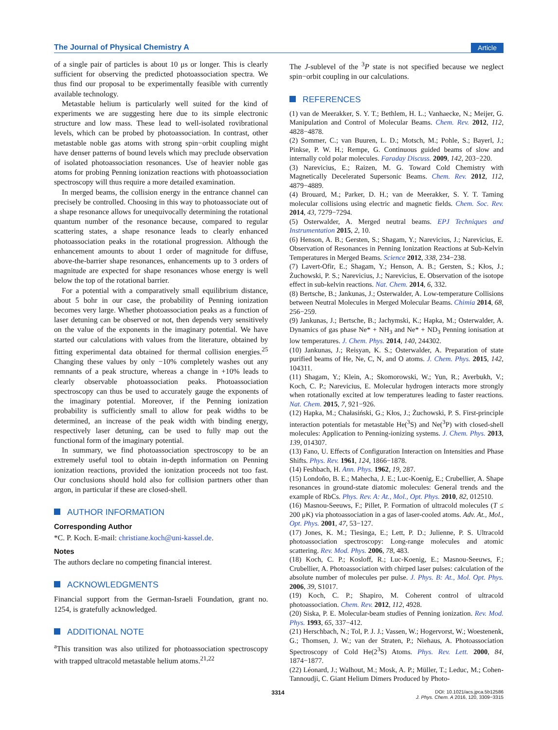The Journal of Physical Chemistry A Article
of a single pair of particles is about 10 μs or longer. This is clearly sufficient for observing the predicted photoassociation spectra. We thus find our proposal to be experimentally feasible with currently available technology.
Metastable helium is particularly well suited for the kind of experiments we are suggesting here due to its simple electronic structure and low mass. These lead to well-isolated rovibrational levels, which can be probed by photoassociation. In contrast, other metastable noble gas atoms with strong spin−orbit coupling might have denser patterns of bound levels which may preclude observation of isolated photoassociation resonances. Use of heavier noble gas atoms for probing Penning ionization reactions with photoassociation spectroscopy will thus require a more detailed examination.
In merged beams, the collision energy in the entrance channel can precisely be controlled. Choosing in this way to photoassociate out of a shape resonance allows for unequivocally determining the rotational quantum number of the resonance because, compared to regular scattering states, a shape resonance leads to clearly enhanced photoassociation peaks in the rotational progression. Although the enhancement amounts to about 1 order of magnitude for diffuse, above-the-barrier shape resonances, enhancements up to 3 orders of magnitude are expected for shape resonances whose energy is well below the top of the rotational barrier.
For a potential with a comparatively small equilibrium distance, about 5 bohr in our case, the probability of Penning ionization becomes very large. Whether photoassociation peaks as a function of laser detuning can be observed or not, then depends very sensitively on the value of the exponents in the imaginary potential. We have started our calculations with values from the literature, obtained by fitting experimental data obtained for thermal collision energies.<sup>25</sup> Changing these values by only −10% completely washes out any remnants of a peak structure, whereas a change in +10% leads to clearly observable photoassociation peaks. Photoassociation spectroscopy can thus be used to accurately gauge the exponents of the imaginary potential. Moreover, if the Penning ionization probability is sufficiently small to allow for peak widths to be determined, an increase of the peak width with binding energy, respectively laser detuning, can be used to fully map out the functional form of the imaginary potential.
In summary, we find photoassociation spectroscopy to be an extremely useful tool to obtain in-depth information on Penning ionization reactions, provided the ionization proceeds not too fast. Our conclusions should hold also for collision partners other than argon, in particular if these are closed-shell.
AUTHOR INFORMATION
Corresponding Author
*C. P. Koch. E-mail: christiane.koch@uni-kassel.de.
Notes
The authors declare no competing financial interest.
ACKNOWLEDGMENTS
Financial support from the German-Israeli Foundation, grant no. 1254, is gratefully acknowledged.
ADDITIONAL NOTE
<sup>a</sup> This transition was also utilized for photoassociation spectroscopy with trapped ultracold metastable helium atoms.<sup>21,22</sup>
The J-sublevel of the <sup>3</sup>P state is not specified because we neglect spin−orbit coupling in our calculations.
REFERENCES
(1) van de Meerakker, S. Y. T.; Bethlem, H. L.; Vanhaecke, N.; Meijer, G. Manipulation and Control of Molecular Beams. Chem. Rev. 2012, 112, 4828−4878.
(2) Sommer, C.; van Buuren, L. D.; Motsch, M.; Pohle, S.; Bayerl, J.; Pinkse, P. W. H.; Rempe, G. Continuous guided beams of slow and internally cold polar molecules. Faraday Discuss. 2009, 142, 203−220.
(3) Narevicius, E.; Raizen, M. G. Toward Cold Chemistry with Magnetically Decelerated Supersonic Beams. Chem. Rev. 2012, 112, 4879−4889.
(4) Brouard, M.; Parker, D. H.; van de Meerakker, S. Y. T. Taming molecular collisions using electric and magnetic fields. Chem. Soc. Rev. 2014, 43, 7279−7294.
(5) Osterwalder, A. Merged neutral beams. EPJ Techniques and Instrumentation 2015, 2, 10.
(6) Henson, A. B.; Gersten, S.; Shagam, Y.; Narevicius, J.; Narevicius, E. Observation of Resonances in Penning Ionization Reactions at Sub-Kelvin Temperatures in Merged Beams. Science 2012, 338, 234−238.
(7) Lavert-Ofir, E.; Shagam, Y.; Henson, A. B.; Gersten, S.; Kłos, J.; Żuchowski, P. S.; Narevicius, J.; Narevicius, E. Observation of the isotope effect in sub-kelvin reactions. Nat. Chem. 2014, 6, 332.
(8) Bertsche, B.; Jankunas, J.; Osterwalder, A. Low-temperature Collisions between Neutral Molecules in Merged Molecular Beams. Chimia 2014, 68, 256−259.
(9) Jankunas, J.; Bertsche, B.; Jachymski, K.; Hapka, M.; Osterwalder, A. Dynamics of gas phase Ne* + NH<sub>3</sub> and Ne* + ND<sub>3</sub> Penning ionisation at low temperatures. J. Chem. Phys. 2014, 140, 244302.
(10) Jankunas, J.; Reisyan, K. S.; Osterwalder, A. Preparation of state purified beams of He, Ne, C, N, and O atoms. J. Chem. Phys. 2015, 142, 104311.
(11) Shagam, Y.; Klein, A.; Skomorowski, W.; Yun, R.; Averbukh, V.; Koch, C. P.; Narevicius, E. Molecular hydrogen interacts more strongly when rotationally excited at low temperatures leading to faster reactions. Nat. Chem. 2015, 7, 921−926.
(12) Hapka, M.; Chałasiński, G.; Kłos, J.; Żuchowski, P. S. First-principle interaction potentials for metastable He(<sup>3</sup>S) and Ne(<sup>3</sup>P) with closed-shell molecules: Application to Penning-ionizing systems. J. Chem. Phys. 2013, 139, 014307.
(13) Fano, U. Effects of Configuration Interaction on Intensities and Phase Shifts. Phys. Rev. 1961, 124, 1866−1878.
(14) Feshbach, H. Ann. Phys. 1962, 19, 287.
(15) Londoño, B. E.; Mahecha, J. E.; Luc-Koenig, E.; Crubellier, A. Shape resonances in ground-state diatomic molecules: General trends and the example of RbCs. Phys. Rev. A: At., Mol., Opt. Phys. 2010, 82, 012510.
(16) Masnou-Seeuws, F.; Pillet, P. Formation of ultracold molecules (T ≤ 200 μK) via photoassociation in a gas of laser-cooled atoms. Adv. At., Mol., Opt. Phys. 2001, 47, 53−127.
(17) Jones, K. M.; Tiesinga, E.; Lett, P. D.; Julienne, P. S. Ultracold photoassociation spectroscopy: Long-range molecules and atomic scattering. Rev. Mod. Phys. 2006, 78, 483.
(18) Koch, C. P.; Kosloff, R.; Luc-Koenig, E.; Masnou-Seeuws, F.; Crubellier, A. Photoassociation with chirped laser pulses: calculation of the absolute number of molecules per pulse. J. Phys. B: At., Mol. Opt. Phys. 2006, 39, S1017.
(19) Koch, C. P.; Shapiro, M. Coherent control of ultracold photoassociation. Chem. Rev. 2012, 112, 4928.
(20) Siska, P. E. Molecular-beam studies of Penning ionization. Rev. Mod. Phys. 1993, 65, 337−412.
(21) Herschbach, N.; Tol, P. J. J.; Vassen, W.; Hogervorst, W.; Woestenenk, G.; Thomsen, J. W.; van der Straten, P.; Niehaus, A. Photoassociation Spectroscopy of Cold He(2<sup>3</sup>S) Atoms. Phys. Rev. Lett. 2000, 84, 1874−1877.
(22) Léonard, J.; Walhout, M.; Mosk, A. P.; Müller, T.; Leduc, M.; Cohen-Tannoudji, C. Giant Helium Dimers Produced by Photo-
3314
DOI: 10.1021/acs.jpca.5b12586
J. Phys. Chem. A 2016, 120, 3309−3315